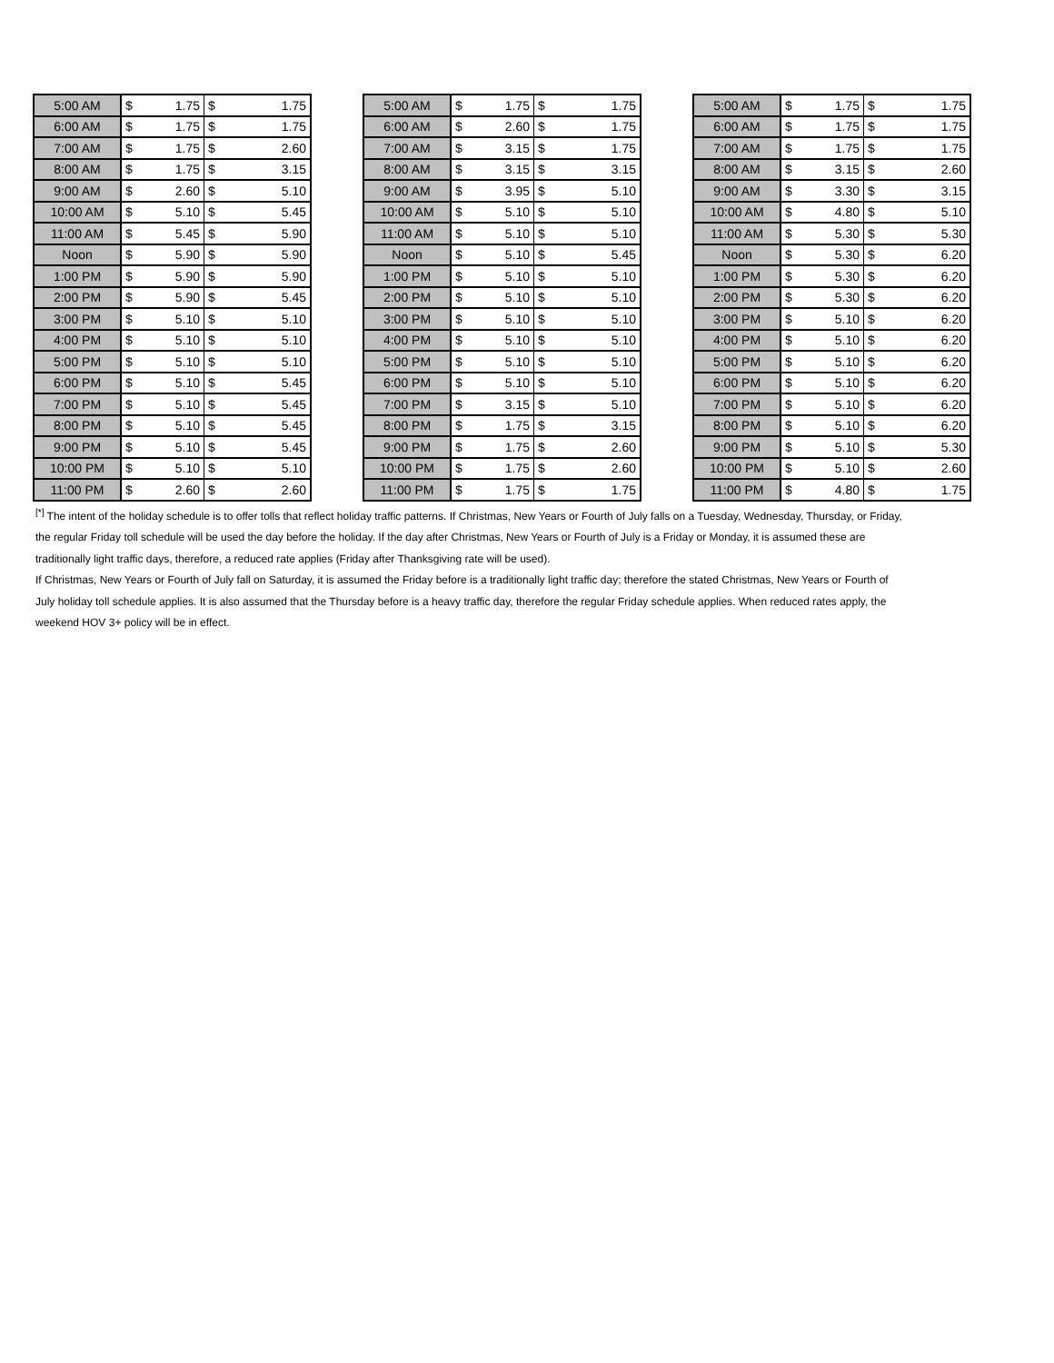| 5:00 AM | $ | 1.75 | $ | 1.75 |
| 6:00 AM | $ | 1.75 | $ | 1.75 |
| 7:00 AM | $ | 1.75 | $ | 2.60 |
| 8:00 AM | $ | 1.75 | $ | 3.15 |
| 9:00 AM | $ | 2.60 | $ | 5.10 |
| 10:00 AM | $ | 5.10 | $ | 5.45 |
| 11:00 AM | $ | 5.45 | $ | 5.90 |
| Noon | $ | 5.90 | $ | 5.90 |
| 1:00 PM | $ | 5.90 | $ | 5.90 |
| 2:00 PM | $ | 5.90 | $ | 5.45 |
| 3:00 PM | $ | 5.10 | $ | 5.10 |
| 4:00 PM | $ | 5.10 | $ | 5.10 |
| 5:00 PM | $ | 5.10 | $ | 5.10 |
| 6:00 PM | $ | 5.10 | $ | 5.45 |
| 7:00 PM | $ | 5.10 | $ | 5.45 |
| 8:00 PM | $ | 5.10 | $ | 5.45 |
| 9:00 PM | $ | 5.10 | $ | 5.45 |
| 10:00 PM | $ | 5.10 | $ | 5.10 |
| 11:00 PM | $ | 2.60 | $ | 2.60 |
| 5:00 AM | $ | 1.75 | $ | 1.75 |
| 6:00 AM | $ | 2.60 | $ | 1.75 |
| 7:00 AM | $ | 3.15 | $ | 1.75 |
| 8:00 AM | $ | 3.15 | $ | 3.15 |
| 9:00 AM | $ | 3.95 | $ | 5.10 |
| 10:00 AM | $ | 5.10 | $ | 5.10 |
| 11:00 AM | $ | 5.10 | $ | 5.10 |
| Noon | $ | 5.10 | $ | 5.45 |
| 1:00 PM | $ | 5.10 | $ | 5.10 |
| 2:00 PM | $ | 5.10 | $ | 5.10 |
| 3:00 PM | $ | 5.10 | $ | 5.10 |
| 4:00 PM | $ | 5.10 | $ | 5.10 |
| 5:00 PM | $ | 5.10 | $ | 5.10 |
| 6:00 PM | $ | 5.10 | $ | 5.10 |
| 7:00 PM | $ | 3.15 | $ | 5.10 |
| 8:00 PM | $ | 1.75 | $ | 3.15 |
| 9:00 PM | $ | 1.75 | $ | 2.60 |
| 10:00 PM | $ | 1.75 | $ | 2.60 |
| 11:00 PM | $ | 1.75 | $ | 1.75 |
| 5:00 AM | $ | 1.75 | $ | 1.75 |
| 6:00 AM | $ | 1.75 | $ | 1.75 |
| 7:00 AM | $ | 1.75 | $ | 1.75 |
| 8:00 AM | $ | 3.15 | $ | 2.60 |
| 9:00 AM | $ | 3.30 | $ | 3.15 |
| 10:00 AM | $ | 4.80 | $ | 5.10 |
| 11:00 AM | $ | 5.30 | $ | 5.30 |
| Noon | $ | 5.30 | $ | 6.20 |
| 1:00 PM | $ | 5.30 | $ | 6.20 |
| 2:00 PM | $ | 5.30 | $ | 6.20 |
| 3:00 PM | $ | 5.10 | $ | 6.20 |
| 4:00 PM | $ | 5.10 | $ | 6.20 |
| 5:00 PM | $ | 5.10 | $ | 6.20 |
| 6:00 PM | $ | 5.10 | $ | 6.20 |
| 7:00 PM | $ | 5.10 | $ | 6.20 |
| 8:00 PM | $ | 5.10 | $ | 6.20 |
| 9:00 PM | $ | 5.10 | $ | 5.30 |
| 10:00 PM | $ | 5.10 | $ | 2.60 |
| 11:00 PM | $ | 4.80 | $ | 1.75 |
<sup>[*]</sup> The intent of the holiday schedule is to offer tolls that reflect holiday traffic patterns. If Christmas, New Years or Fourth of July falls on a Tuesday, Wednesday, Thursday, or Friday, the regular Friday toll schedule will be used the day before the holiday. If the day after Christmas, New Years or Fourth of July is a Friday or Monday, it is assumed these are traditionally light traffic days, therefore, a reduced rate applies (Friday after Thanksgiving rate will be used).
If Christmas, New Years or Fourth of July fall on Saturday, it is assumed the Friday before is a traditionally light traffic day; therefore the stated Christmas, New Years or Fourth of July holiday toll schedule applies. It is also assumed that the Thursday before is a heavy traffic day, therefore the regular Friday schedule applies. When reduced rates apply, the weekend HOV 3+ policy will be in effect.